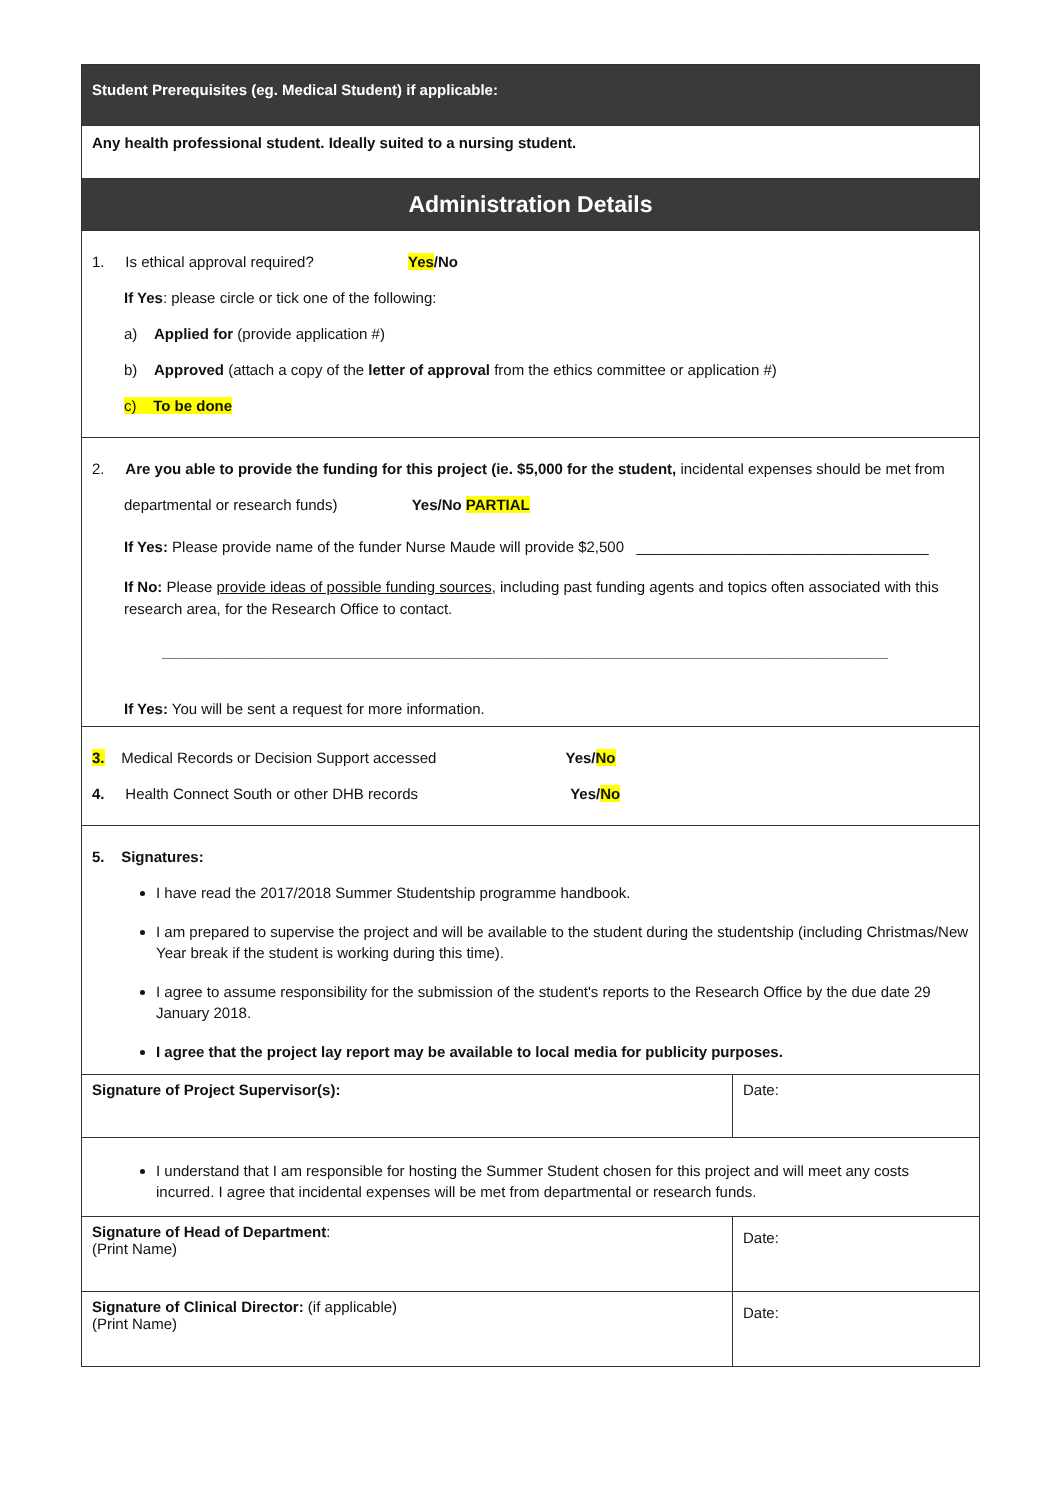| Student Prerequisites (eg. Medical Student) if applicable: | |
| Any health professional student. Ideally suited to a nursing student. | |
| Administration Details | |
| 1. Is ethical approval required? Yes /No If Yes : please circle or tick one of the following: a) Applied for (provide application #) b) Approved (attach a copy of the letter of approval from the ethics committee or application #) c) To be done | |
| 2. Are you able to provide the funding for this project (ie. $5,000 for the student, incidental expenses should be met from departmental or research funds) Yes/No PARTIAL If Yes: Please provide name of the funder Nurse Maude will provide $2,500 ___________________________________ If No: Please provide ideas of possible funding sources , including past funding agents and topics often associated with this research area, for the Research Office to contact. _______________________________________________________________________________________ If Yes: You will be sent a request for more information. | |
| 3. Medical Records or Decision Support accessed Yes/ No 4. Health Connect South or other DHB records Yes/ No | |
| 5. Signatures: I have read the 2017/2018 Summer Studentship programme handbook. I am prepared to supervise the project and will be available to the student during the studentship (including Christmas/New Year break if the student is working during this time). I agree to assume responsibility for the submission of the student's reports to the Research Office by the due date 29 January 2018. I agree that the project lay report may be available to local media for publicity purposes. | |
| Signature of Project Supervisor(s): | Date: |
| I understand that I am responsible for hosting the Summer Student chosen for this project and will meet any costs incurred. I agree that incidental expenses will be met from departmental or research funds. | |
| Signature of Head of Department : (Print Name) | Date: |
| Signature of Clinical Director: (if applicable) (Print Name) | Date: |